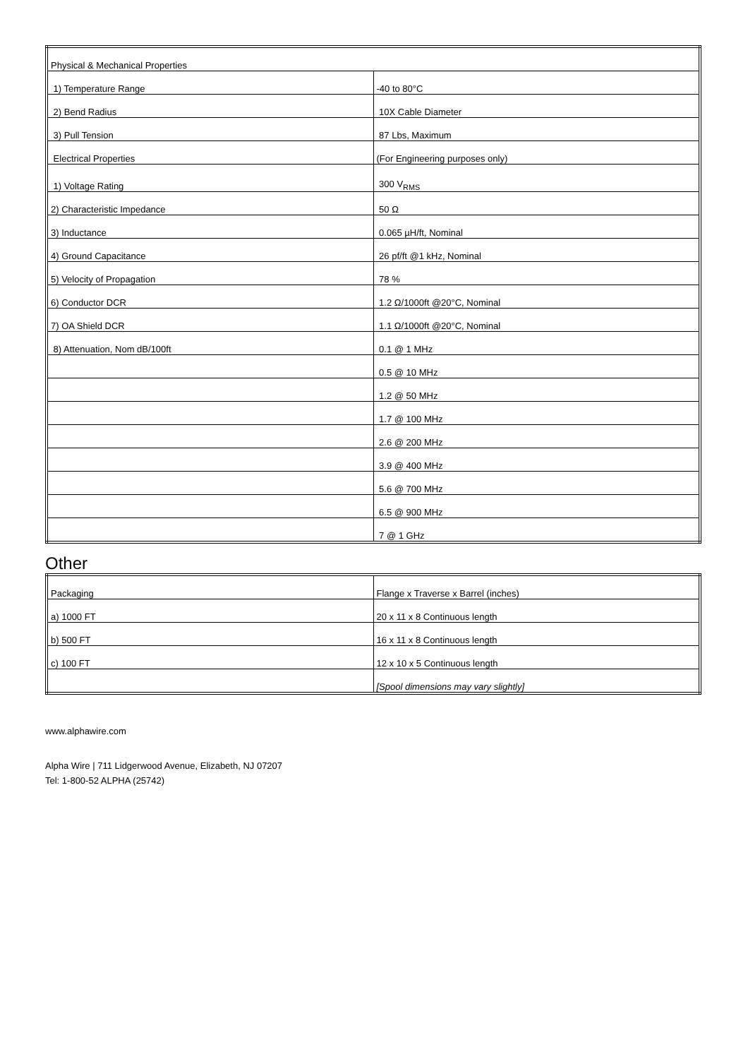| Physical & Mechanical Properties | |
| 1) Temperature Range | -40 to 80°C |
| 2) Bend Radius | 10X Cable Diameter |
| 3) Pull Tension | 87 Lbs, Maximum |
| Electrical Properties | (For Engineering purposes only) |
| 1) Voltage Rating | 300 V<sub>RMS</sub> |
| 2) Characteristic Impedance | 50 Ω |
| 3) Inductance | 0.065 µH/ft, Nominal |
| 4) Ground Capacitance | 26 pf/ft @1 kHz, Nominal |
| 5) Velocity of Propagation | 78 % |
| 6) Conductor DCR | 1.2 Ω/1000ft @20°C, Nominal |
| 7) OA Shield DCR | 1.1 Ω/1000ft @20°C, Nominal |
| 8) Attenuation, Nom dB/100ft | 0.1 @ 1 MHz |
| | 0.5 @ 10 MHz |
| | 1.2 @ 50 MHz |
| | 1.7 @ 100 MHz |
| | 2.6 @ 200 MHz |
| | 3.9 @ 400 MHz |
| | 5.6 @ 700 MHz |
| | 6.5 @ 900 MHz |
| | 7 @ 1 GHz |
Other
| Packaging | Flange x Traverse x Barrel (inches) |
| a) 1000 FT | 20 x 11 x 8 Continuous length |
| b) 500 FT | 16 x 11 x 8 Continuous length |
| c) 100 FT | 12 x 10 x 5 Continuous length |
| | [Spool dimensions may vary slightly] |
www.alphawire.com
Alpha Wire | 711 Lidgerwood Avenue, Elizabeth, NJ 07207
Tel: 1-800-52 ALPHA (25742)